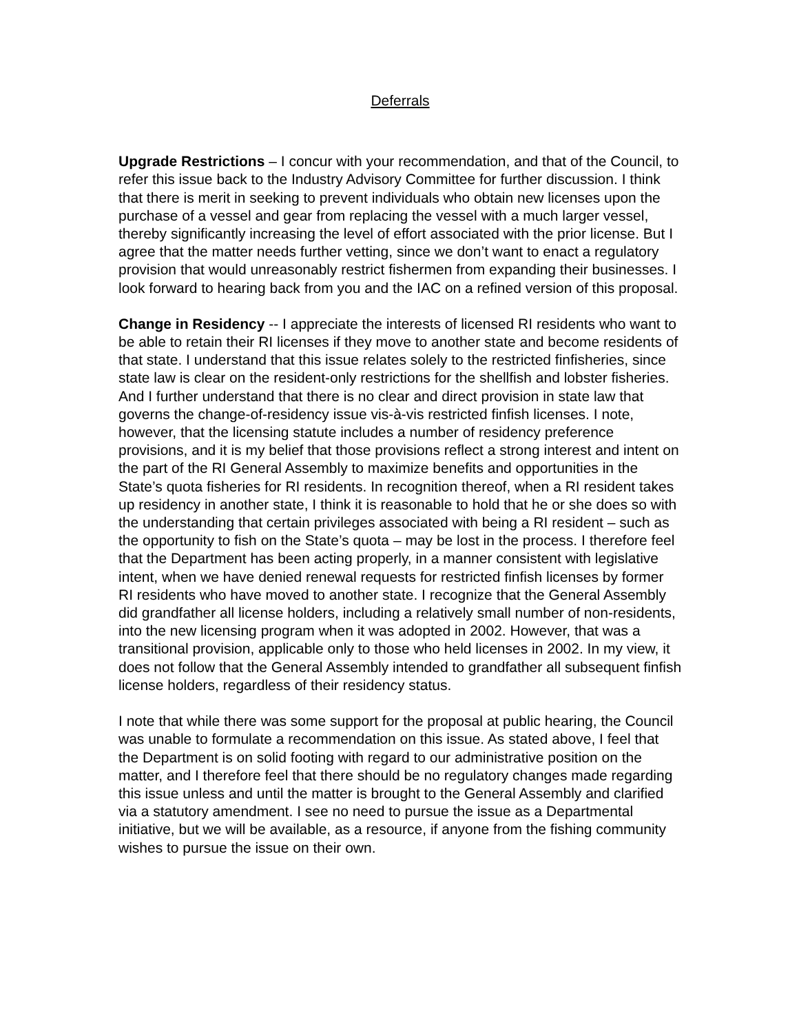Deferrals
Upgrade Restrictions – I concur with your recommendation, and that of the Council, to refer this issue back to the Industry Advisory Committee for further discussion. I think that there is merit in seeking to prevent individuals who obtain new licenses upon the purchase of a vessel and gear from replacing the vessel with a much larger vessel, thereby significantly increasing the level of effort associated with the prior license. But I agree that the matter needs further vetting, since we don’t want to enact a regulatory provision that would unreasonably restrict fishermen from expanding their businesses. I look forward to hearing back from you and the IAC on a refined version of this proposal.
Change in Residency -- I appreciate the interests of licensed RI residents who want to be able to retain their RI licenses if they move to another state and become residents of that state. I understand that this issue relates solely to the restricted finfisheries, since state law is clear on the resident-only restrictions for the shellfish and lobster fisheries. And I further understand that there is no clear and direct provision in state law that governs the change-of-residency issue vis-à-vis restricted finfish licenses. I note, however, that the licensing statute includes a number of residency preference provisions, and it is my belief that those provisions reflect a strong interest and intent on the part of the RI General Assembly to maximize benefits and opportunities in the State’s quota fisheries for RI residents. In recognition thereof, when a RI resident takes up residency in another state, I think it is reasonable to hold that he or she does so with the understanding that certain privileges associated with being a RI resident – such as the opportunity to fish on the State’s quota – may be lost in the process. I therefore feel that the Department has been acting properly, in a manner consistent with legislative intent, when we have denied renewal requests for restricted finfish licenses by former RI residents who have moved to another state. I recognize that the General Assembly did grandfather all license holders, including a relatively small number of non-residents, into the new licensing program when it was adopted in 2002. However, that was a transitional provision, applicable only to those who held licenses in 2002. In my view, it does not follow that the General Assembly intended to grandfather all subsequent finfish license holders, regardless of their residency status.
I note that while there was some support for the proposal at public hearing, the Council was unable to formulate a recommendation on this issue. As stated above, I feel that the Department is on solid footing with regard to our administrative position on the matter, and I therefore feel that there should be no regulatory changes made regarding this issue unless and until the matter is brought to the General Assembly and clarified via a statutory amendment. I see no need to pursue the issue as a Departmental initiative, but we will be available, as a resource, if anyone from the fishing community wishes to pursue the issue on their own.